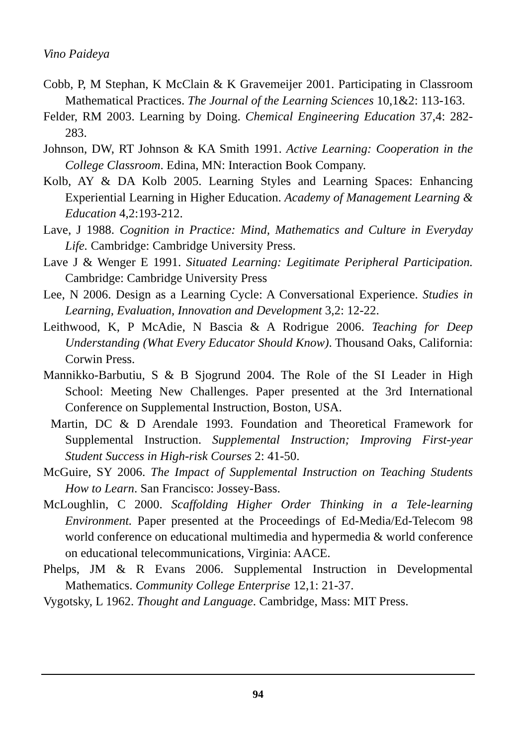Vino Paideya
Cobb, P, M Stephan, K McClain & K Gravemeijer 2001. Participating in Classroom Mathematical Practices. The Journal of the Learning Sciences 10,1&2: 113-163.
Felder, RM 2003. Learning by Doing. Chemical Engineering Education 37,4: 282-283.
Johnson, DW, RT Johnson & KA Smith 1991. Active Learning: Cooperation in the College Classroom. Edina, MN: Interaction Book Company.
Kolb, AY & DA Kolb 2005. Learning Styles and Learning Spaces: Enhancing Experiential Learning in Higher Education. Academy of Management Learning & Education 4,2:193-212.
Lave, J 1988. Cognition in Practice: Mind, Mathematics and Culture in Everyday Life. Cambridge: Cambridge University Press.
Lave J & Wenger E 1991. Situated Learning: Legitimate Peripheral Participation. Cambridge: Cambridge University Press
Lee, N 2006. Design as a Learning Cycle: A Conversational Experience. Studies in Learning, Evaluation, Innovation and Development 3,2: 12-22.
Leithwood, K, P McAdie, N Bascia & A Rodrigue 2006. Teaching for Deep Understanding (What Every Educator Should Know). Thousand Oaks, California: Corwin Press.
Mannikko-Barbutiu, S & B Sjogrund 2004. The Role of the SI Leader in High School: Meeting New Challenges. Paper presented at the 3rd International Conference on Supplemental Instruction, Boston, USA.
Martin, DC & D Arendale 1993. Foundation and Theoretical Framework for Supplemental Instruction. Supplemental Instruction; Improving First-year Student Success in High-risk Courses 2: 41-50.
McGuire, SY 2006. The Impact of Supplemental Instruction on Teaching Students How to Learn. San Francisco: Jossey-Bass.
McLoughlin, C 2000. Scaffolding Higher Order Thinking in a Tele-learning Environment. Paper presented at the Proceedings of Ed-Media/Ed-Telecom 98 world conference on educational multimedia and hypermedia & world conference on educational telecommunications, Virginia: AACE.
Phelps, JM & R Evans 2006. Supplemental Instruction in Developmental Mathematics. Community College Enterprise 12,1: 21-37.
Vygotsky, L 1962. Thought and Language. Cambridge, Mass: MIT Press.
94